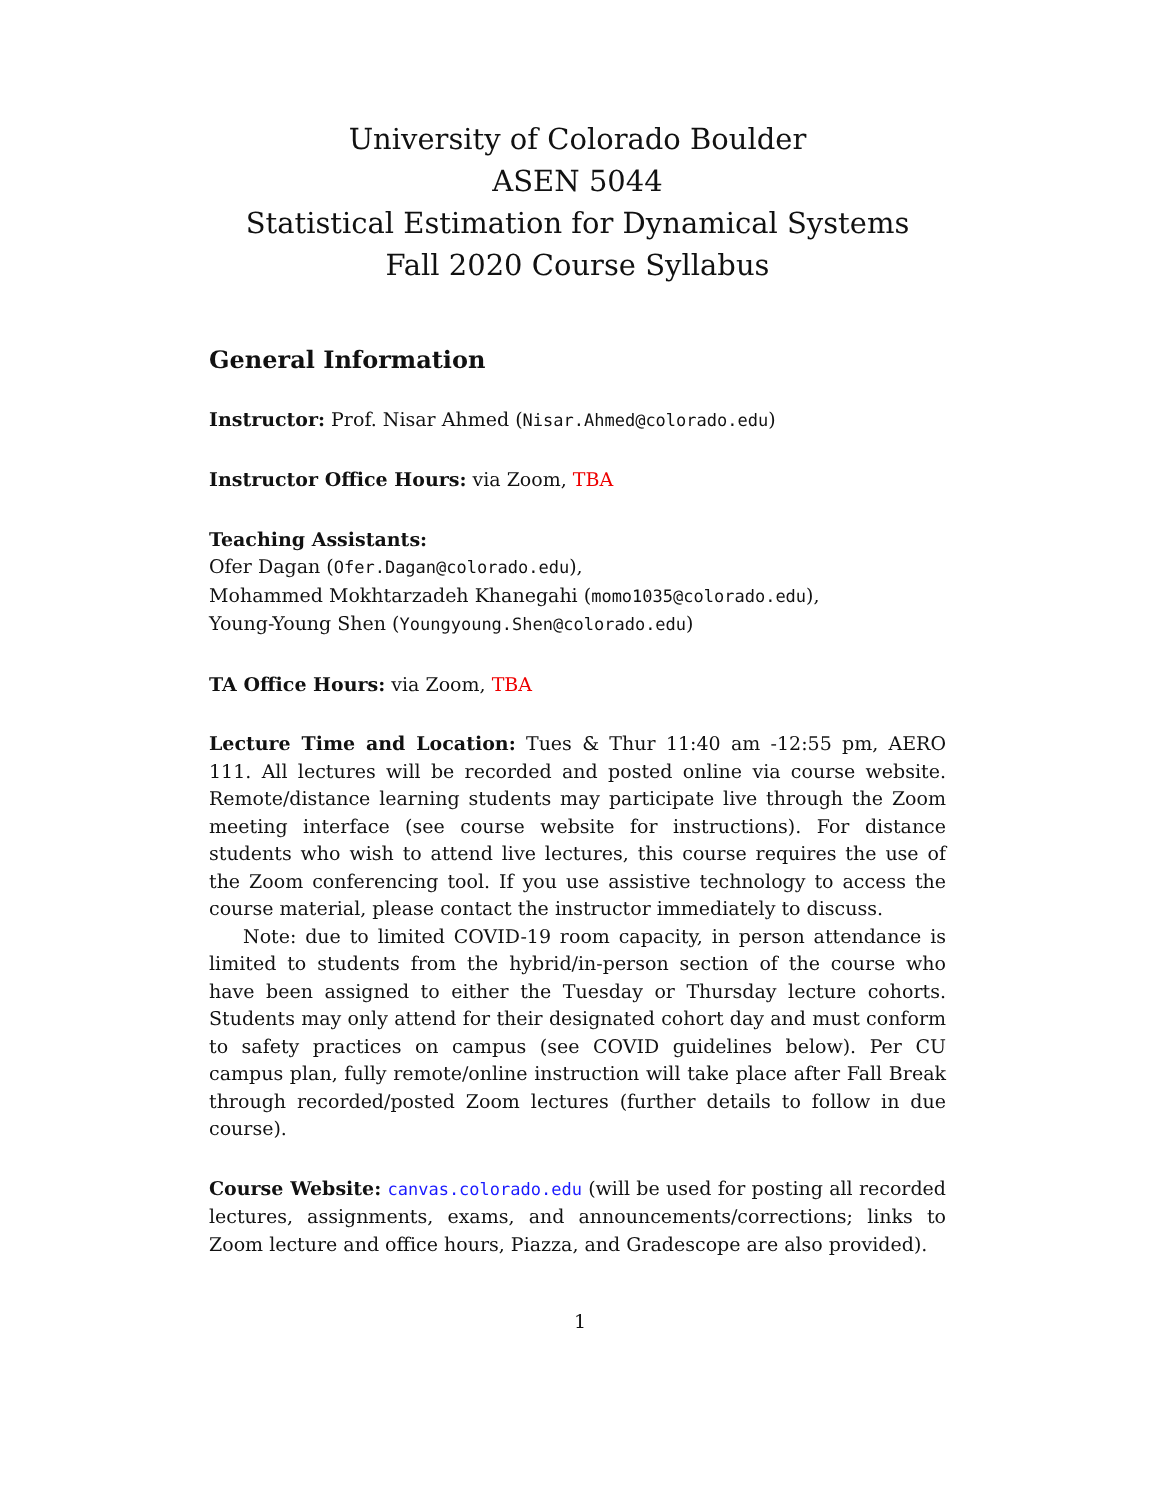University of Colorado Boulder
ASEN 5044
Statistical Estimation for Dynamical Systems
Fall 2020 Course Syllabus
General Information
Instructor: Prof. Nisar Ahmed (Nisar.Ahmed@colorado.edu)
Instructor Office Hours: via Zoom, TBA
Teaching Assistants:
Ofer Dagan (Ofer.Dagan@colorado.edu),
Mohammed Mokhtarzadeh Khanegahi (momo1035@colorado.edu),
Young-Young Shen (Youngyoung.Shen@colorado.edu)
TA Office Hours: via Zoom, TBA
Lecture Time and Location: Tues & Thur 11:40 am -12:55 pm, AERO 111. All lectures will be recorded and posted online via course website. Remote/distance learning students may participate live through the Zoom meeting interface (see course website for instructions). For distance students who wish to attend live lectures, this course requires the use of the Zoom conferencing tool. If you use assistive technology to access the course material, please contact the instructor immediately to discuss.
Note: due to limited COVID-19 room capacity, in person attendance is limited to students from the hybrid/in-person section of the course who have been assigned to either the Tuesday or Thursday lecture cohorts. Students may only attend for their designated cohort day and must conform to safety practices on campus (see COVID guidelines below). Per CU campus plan, fully remote/online instruction will take place after Fall Break through recorded/posted Zoom lectures (further details to follow in due course).
Course Website: canvas.colorado.edu (will be used for posting all recorded lectures, assignments, exams, and announcements/corrections; links to Zoom lecture and office hours, Piazza, and Gradescope are also provided).
1